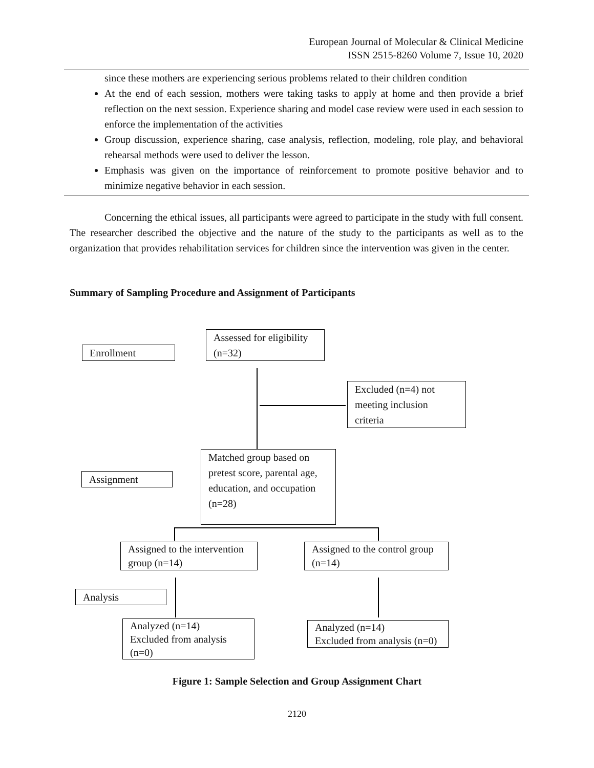European Journal of Molecular & Clinical Medicine
ISSN 2515-8260 Volume 7, Issue 10, 2020
since these mothers are experiencing serious problems related to their children condition
At the end of each session, mothers were taking tasks to apply at home and then provide a brief reflection on the next session. Experience sharing and model case review were used in each session to enforce the implementation of the activities
Group discussion, experience sharing, case analysis, reflection, modeling, role play, and behavioral rehearsal methods were used to deliver the lesson.
Emphasis was given on the importance of reinforcement to promote positive behavior and to minimize negative behavior in each session.
Concerning the ethical issues, all participants were agreed to participate in the study with full consent. The researcher described the objective and the nature of the study to the participants as well as to the organization that provides rehabilitation services for children since the intervention was given in the center.
Summary of Sampling Procedure and Assignment of Participants
Assessed for eligibility (n=32)
Enrollment
Excluded (n=4) not meeting inclusion criteria
Matched group based on pretest score, parental age, education, and occupation (n=28)
Assignment
Assigned to the intervention group (n=14)
Assigned to the control group (n=14)
Analysis
Analyzed (n=14)
Excluded from analysis (n=0)
Analyzed (n=14)
Excluded from analysis (n=0)
Figure 1: Sample Selection and Group Assignment Chart
2120